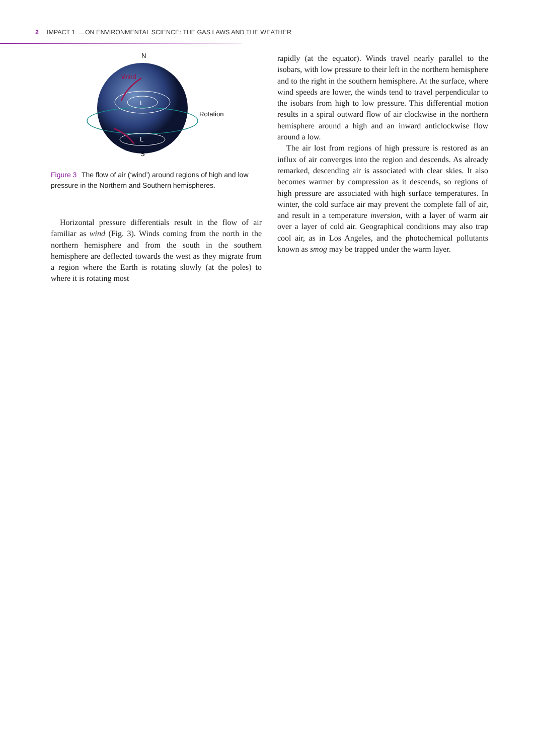2 IMPACT 1 …ON ENVIRONMENTAL SCIENCE: THE GAS LAWS AND THE WEATHER
N
Wind
L
L
Rotation
S
Figure 3 The flow of air (‘wind’) around regions of high and low pressure in the Northern and Southern hemispheres.
Horizontal pressure differentials result in the flow of air familiar as wind (Fig. 3). Winds coming from the north in the northern hemisphere and from the south in the southern hemisphere are deflected towards the west as they migrate from a region where the Earth is rotating slowly (at the poles) to where it is rotating most
rapidly (at the equator). Winds travel nearly parallel to the isobars, with low pressure to their left in the northern hemisphere and to the right in the southern hemisphere. At the surface, where wind speeds are lower, the winds tend to travel perpendicular to the isobars from high to low pressure. This differential motion results in a spiral outward flow of air clockwise in the northern hemisphere around a high and an inward anticlockwise flow around a low.
The air lost from regions of high pressure is restored as an influx of air converges into the region and descends. As already remarked, descending air is associated with clear skies. It also becomes warmer by compression as it descends, so regions of high pressure are associated with high surface temperatures. In winter, the cold surface air may prevent the complete fall of air, and result in a temperature inversion, with a layer of warm air over a layer of cold air. Geographical conditions may also trap cool air, as in Los Angeles, and the photochemical pollutants known as smog may be trapped under the warm layer.